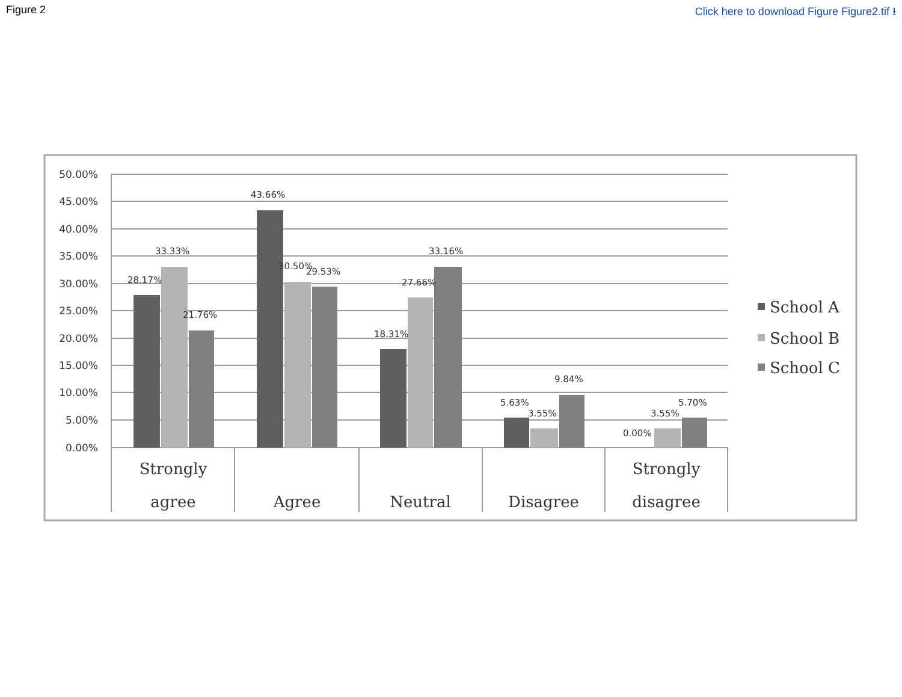Figure 2 Click here to download Figure Figure2.tif ⭳
50.00%
45.00%
40.00%
35.00%
30.00%
25.00%
20.00%
15.00%
10.00%
5.00%
0.00%
28.17%
33.33%
21.76%
43.66%
30.50%
29.53%
18.31%
27.66%
33.16%
5.63%
3.55%
9.84%
0.00%
3.55%
5.70%
Strongly
agree
Agree
Neutral
Disagree
Strongly
disagree
School A
School B
School C